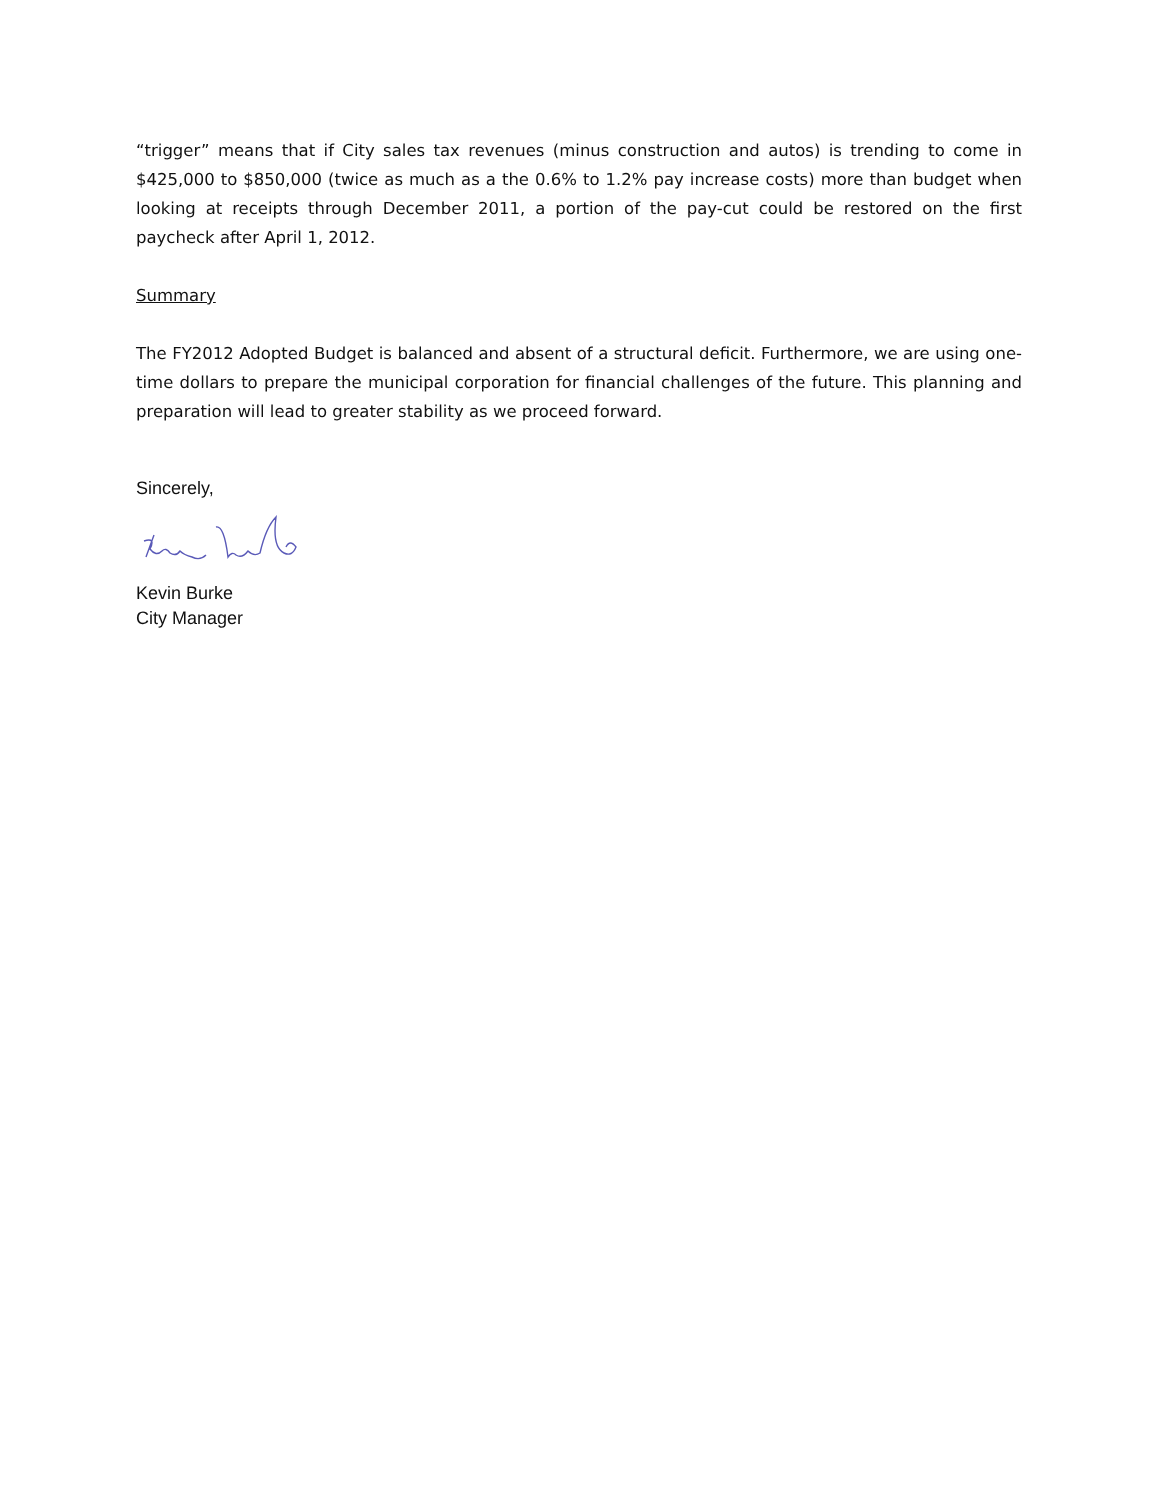“trigger” means that if City sales tax revenues (minus construction and autos) is trending to come in $425,000 to $850,000 (twice as much as a the 0.6% to 1.2% pay increase costs) more than budget when looking at receipts through December 2011, a portion of the pay-cut could be restored on the first paycheck after April 1, 2012.
Summary
The FY2012 Adopted Budget is balanced and absent of a structural deficit. Furthermore, we are using one-time dollars to prepare the municipal corporation for financial challenges of the future. This planning and preparation will lead to greater stability as we proceed forward.
Sincerely,
Kevin Burke
City Manager